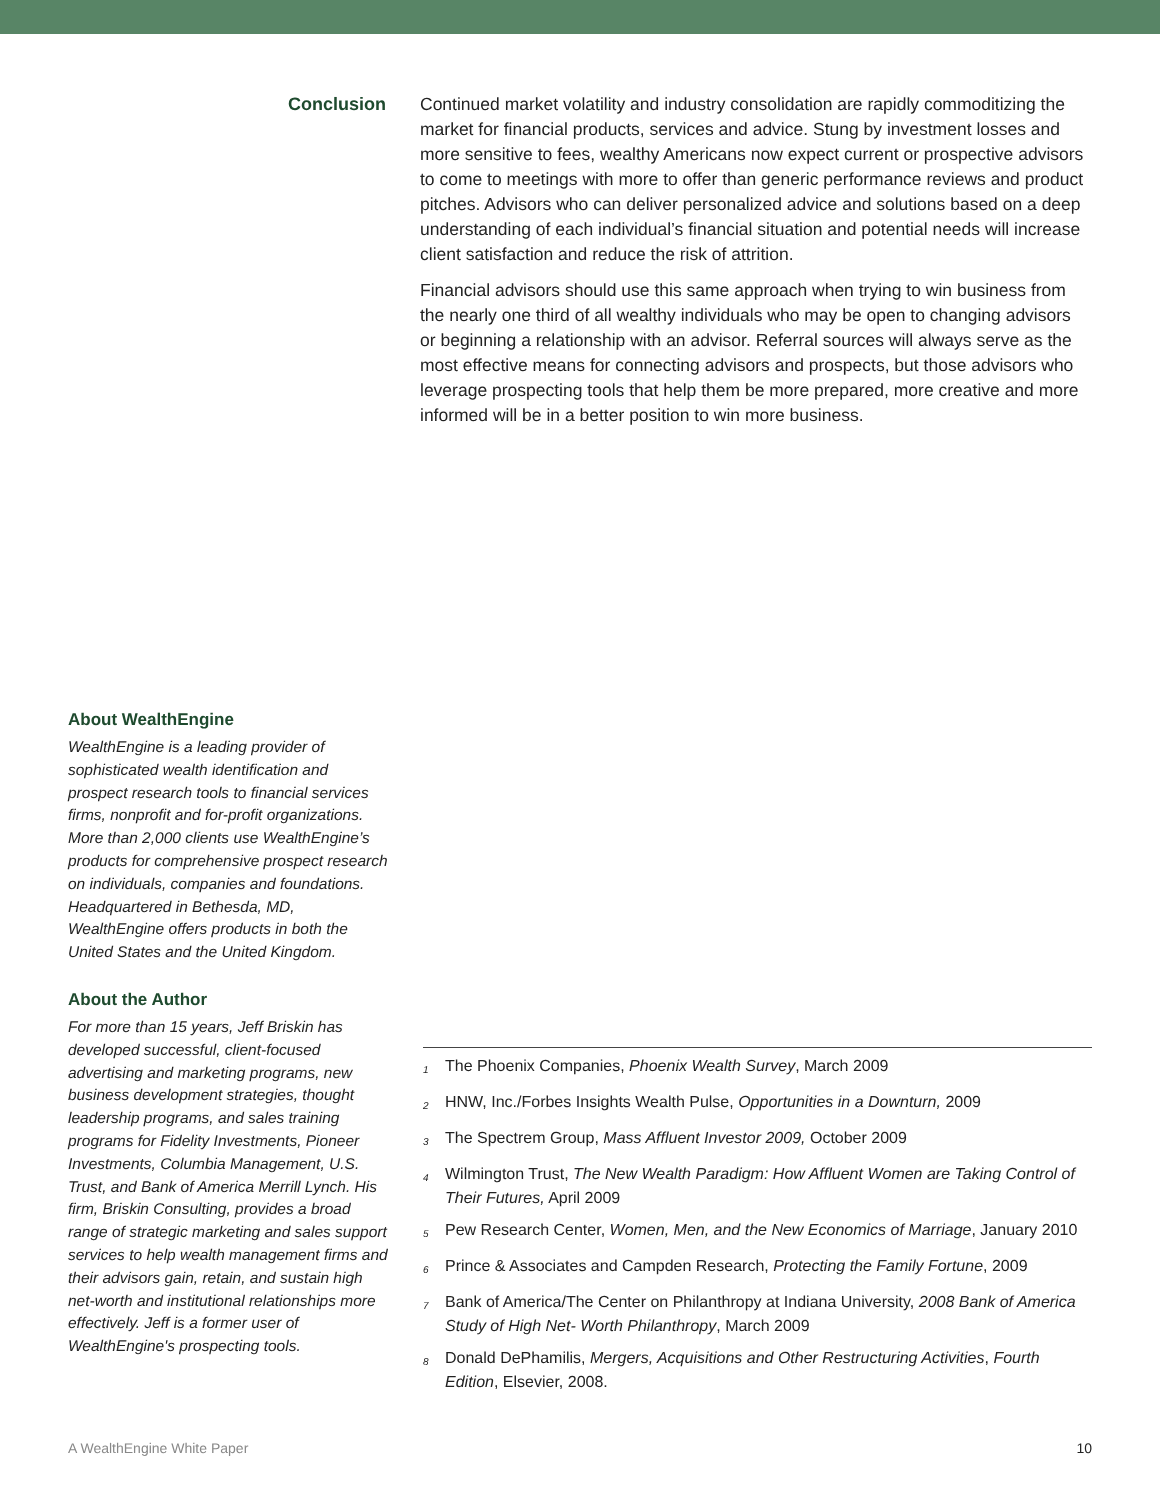Conclusion
Continued market volatility and industry consolidation are rapidly commoditizing the market for financial products, services and advice. Stung by investment losses and more sensitive to fees, wealthy Americans now expect current or prospective advisors to come to meetings with more to offer than generic performance reviews and product pitches. Advisors who can deliver personalized advice and solutions based on a deep understanding of each individual’s financial situation and potential needs will increase client satisfaction and reduce the risk of attrition.
Financial advisors should use this same approach when trying to win business from the nearly one third of all wealthy individuals who may be open to changing advisors or beginning a relationship with an advisor. Referral sources will always serve as the most effective means for connecting advisors and prospects, but those advisors who leverage prospecting tools that help them be more prepared, more creative and more informed will be in a better position to win more business.
About WealthEngine
WealthEngine is a leading provider of sophisticated wealth identification and prospect research tools to financial services firms, nonprofit and for-profit organizations. More than 2,000 clients use WealthEngine’s products for comprehensive prospect research on individuals, companies and foundations. Headquartered in Bethesda, MD, WealthEngine offers products in both the United States and the United Kingdom.
About the Author
For more than 15 years, Jeff Briskin has developed successful, client-focused advertising and marketing programs, new business development strategies, thought leadership programs, and sales training programs for Fidelity Investments, Pioneer Investments, Columbia Management, U.S. Trust, and Bank of America Merrill Lynch. His firm, Briskin Consulting, provides a broad range of strategic marketing and sales support services to help wealth management firms and their advisors gain, retain, and sustain high net-worth and institutional relationships more effectively. Jeff is a former user of WealthEngine's prospecting tools.
<sup>1</sup> The Phoenix Companies, Phoenix Wealth Survey, March 2009
<sup>2</sup> HNW, Inc./Forbes Insights Wealth Pulse, Opportunities in a Downturn, 2009
<sup>3</sup> The Spectrem Group, Mass Affluent Investor 2009, October 2009
<sup>4</sup> Wilmington Trust, The New Wealth Paradigm: How Affluent Women are Taking Control of Their Futures, April 2009
<sup>5</sup> Pew Research Center, Women, Men, and the New Economics of Marriage, January 2010
<sup>6</sup> Prince & Associates and Campden Research, Protecting the Family Fortune, 2009
<sup>7</sup> Bank of America/The Center on Philanthropy at Indiana University, 2008 Bank of America Study of High Net- Worth Philanthropy, March 2009
<sup>8</sup> Donald DePhamilis, Mergers, Acquisitions and Other Restructuring Activities, Fourth Edition, Elsevier, 2008.
A WealthEngine White Paper 10